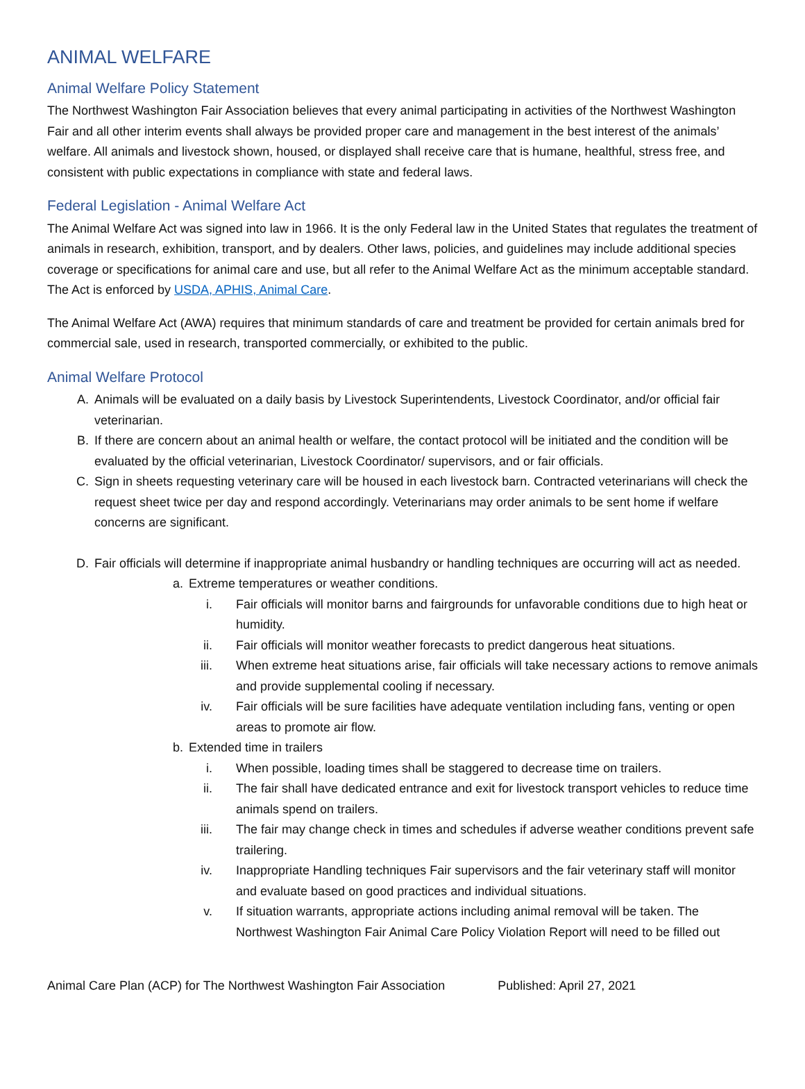ANIMAL WELFARE
Animal Welfare Policy Statement
The Northwest Washington Fair Association believes that every animal participating in activities of the Northwest Washington Fair and all other interim events shall always be provided proper care and management in the best interest of the animals’ welfare. All animals and livestock shown, housed, or displayed shall receive care that is humane, healthful, stress free, and consistent with public expectations in compliance with state and federal laws.
Federal Legislation - Animal Welfare Act
The Animal Welfare Act was signed into law in 1966. It is the only Federal law in the United States that regulates the treatment of animals in research, exhibition, transport, and by dealers. Other laws, policies, and guidelines may include additional species coverage or specifications for animal care and use, but all refer to the Animal Welfare Act as the minimum acceptable standard. The Act is enforced by USDA, APHIS, Animal Care.
The Animal Welfare Act (AWA) requires that minimum standards of care and treatment be provided for certain animals bred for commercial sale, used in research, transported commercially, or exhibited to the public.
Animal Welfare Protocol
A. Animals will be evaluated on a daily basis by Livestock Superintendents, Livestock Coordinator, and/or official fair veterinarian.
B. If there are concern about an animal health or welfare, the contact protocol will be initiated and the condition will be evaluated by the official veterinarian, Livestock Coordinator/ supervisors, and or fair officials.
C. Sign in sheets requesting veterinary care will be housed in each livestock barn. Contracted veterinarians will check the request sheet twice per day and respond accordingly. Veterinarians may order animals to be sent home if welfare concerns are significant.
D. Fair officials will determine if inappropriate animal husbandry or handling techniques are occurring will act as needed.
a. Extreme temperatures or weather conditions.
i. Fair officials will monitor barns and fairgrounds for unfavorable conditions due to high heat or humidity.
ii. Fair officials will monitor weather forecasts to predict dangerous heat situations.
iii. When extreme heat situations arise, fair officials will take necessary actions to remove animals and provide supplemental cooling if necessary.
iv. Fair officials will be sure facilities have adequate ventilation including fans, venting or open areas to promote air flow.
b. Extended time in trailers
i. When possible, loading times shall be staggered to decrease time on trailers.
ii. The fair shall have dedicated entrance and exit for livestock transport vehicles to reduce time animals spend on trailers.
iii. The fair may change check in times and schedules if adverse weather conditions prevent safe trailering.
iv. Inappropriate Handling techniques Fair supervisors and the fair veterinary staff will monitor and evaluate based on good practices and individual situations.
v. If situation warrants, appropriate actions including animal removal will be taken. The Northwest Washington Fair Animal Care Policy Violation Report will need to be filled out
Animal Care Plan (ACP) for The Northwest Washington Fair Association Published: April 27, 2021